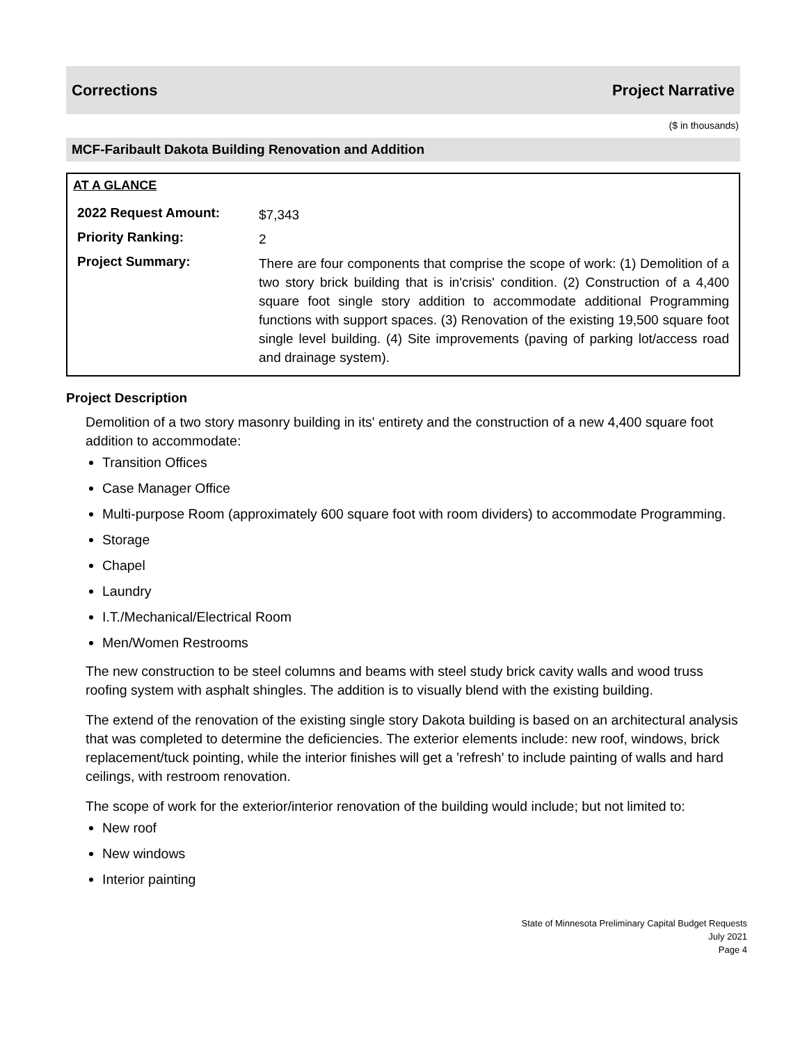Corrections Project Narrative
($ in thousands)
MCF-Faribault Dakota Building Renovation and Addition
AT A GLANCE
| 2022 Request Amount: | $7,343 |
| Priority Ranking: | 2 |
| Project Summary: | There are four components that comprise the scope of work: (1) Demolition of a two story brick building that is in'crisis' condition. (2) Construction of a 4,400 square foot single story addition to accommodate additional Programming functions with support spaces. (3) Renovation of the existing 19,500 square foot single level building. (4) Site improvements (paving of parking lot/access road and drainage system). |
Project Description
Demolition of a two story masonry building in its' entirety and the construction of a new 4,400 square foot addition to accommodate:
Transition Offices
Case Manager Office
Multi-purpose Room (approximately 600 square foot with room dividers) to accommodate Programming.
Storage
Chapel
Laundry
I.T./Mechanical/Electrical Room
Men/Women Restrooms
The new construction to be steel columns and beams with steel study brick cavity walls and wood truss roofing system with asphalt shingles. The addition is to visually blend with the existing building.
The extend of the renovation of the existing single story Dakota building is based on an architectural analysis that was completed to determine the deficiencies. The exterior elements include: new roof, windows, brick replacement/tuck pointing, while the interior finishes will get a 'refresh' to include painting of walls and hard ceilings, with restroom renovation.
The scope of work for the exterior/interior renovation of the building would include; but not limited to:
New roof
New windows
Interior painting
State of Minnesota Preliminary Capital Budget Requests
July 2021
Page 4